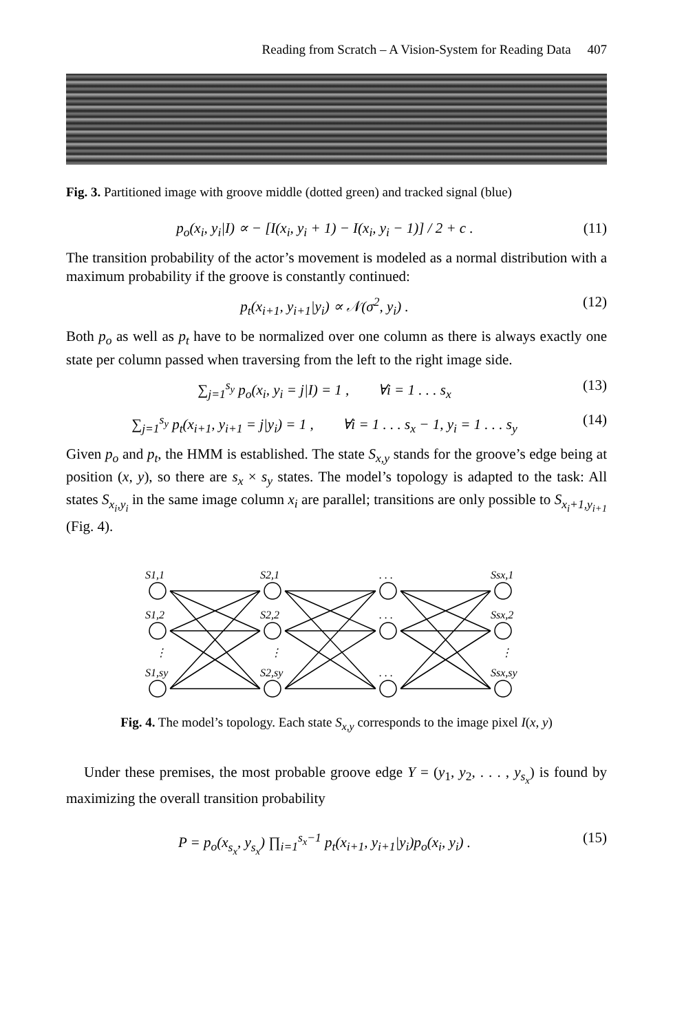Reading from Scratch – A Vision-System for Reading Data 407
Fig. 3. Partitioned image with groove middle (dotted green) and tracked signal (blue)
p<sub>o</sub>(x<sub>i</sub>, y<sub>i</sub>|I) ∝ − [I(x<sub>i</sub>, y<sub>i</sub> + 1) − I(x<sub>i</sub>, y<sub>i</sub> − 1)] / 2 + c . (11)
The transition probability of the actor’s movement is modeled as a normal distribution with a maximum probability if the groove is constantly continued:
p<sub>t</sub>(x<sub>i+1</sub>, y<sub>i+1</sub>|y<sub>i</sub>) ∝ 𝒩(σ<sup>2</sup>, y<sub>i</sub>) . (12)
Both p<sub>o</sub> as well as p<sub>t</sub> have to be normalized over one column as there is always exactly one state per column passed when traversing from the left to the right image side.
∑<sub>j=1</sub><sup>s<sub>y</sub></sup> p<sub>o</sub>(x<sub>i</sub>, y<sub>i</sub> = j|I) = 1 , ∀i = 1 . . . s<sub>x</sub> (13)
∑<sub>j=1</sub><sup>s<sub>y</sub></sup> p<sub>t</sub>(x<sub>i+1</sub>, y<sub>i+1</sub> = j|y<sub>i</sub>) = 1 , ∀i = 1 . . . s<sub>x</sub> − 1, y<sub>i</sub> = 1 . . . s<sub>y</sub> (14)
Given p<sub>o</sub> and p<sub>t</sub>, the HMM is established. The state S<sub>x,y</sub> stands for the groove’s edge being at position (x, y), so there are s<sub>x</sub> × s<sub>y</sub> states. The model’s topology is adapted to the task: All states S<sub>x<sub>i</sub>,y<sub>i</sub></sub> in the same image column x<sub>i</sub> are parallel; transitions are only possible to S<sub>x<sub>i</sub>+1,y<sub>i+1</sub></sub> (Fig. 4).
S1,1
S1,2
S1,sy
S2,1
S2,2
S2,sy
. . .
. . .
. . .
Ssx,1
Ssx,2
Ssx,sy
⋮
⋮
⋮
Fig. 4. The model’s topology. Each state S<sub>x,y</sub> corresponds to the image pixel I(x, y)
Under these premises, the most probable groove edge Y = (y<sub>1</sub>, y<sub>2</sub>, . . . , y<sub>s<sub>x</sub></sub>) is found by maximizing the overall transition probability
P = p<sub>o</sub>(x<sub>s<sub>x</sub></sub>, y<sub>s<sub>x</sub></sub>) ∏<sub>i=1</sub><sup>s<sub>x</sub>−1</sup> p<sub>t</sub>(x<sub>i+1</sub>, y<sub>i+1</sub>|y<sub>i</sub>)p<sub>o</sub>(x<sub>i</sub>, y<sub>i</sub>) . (15)